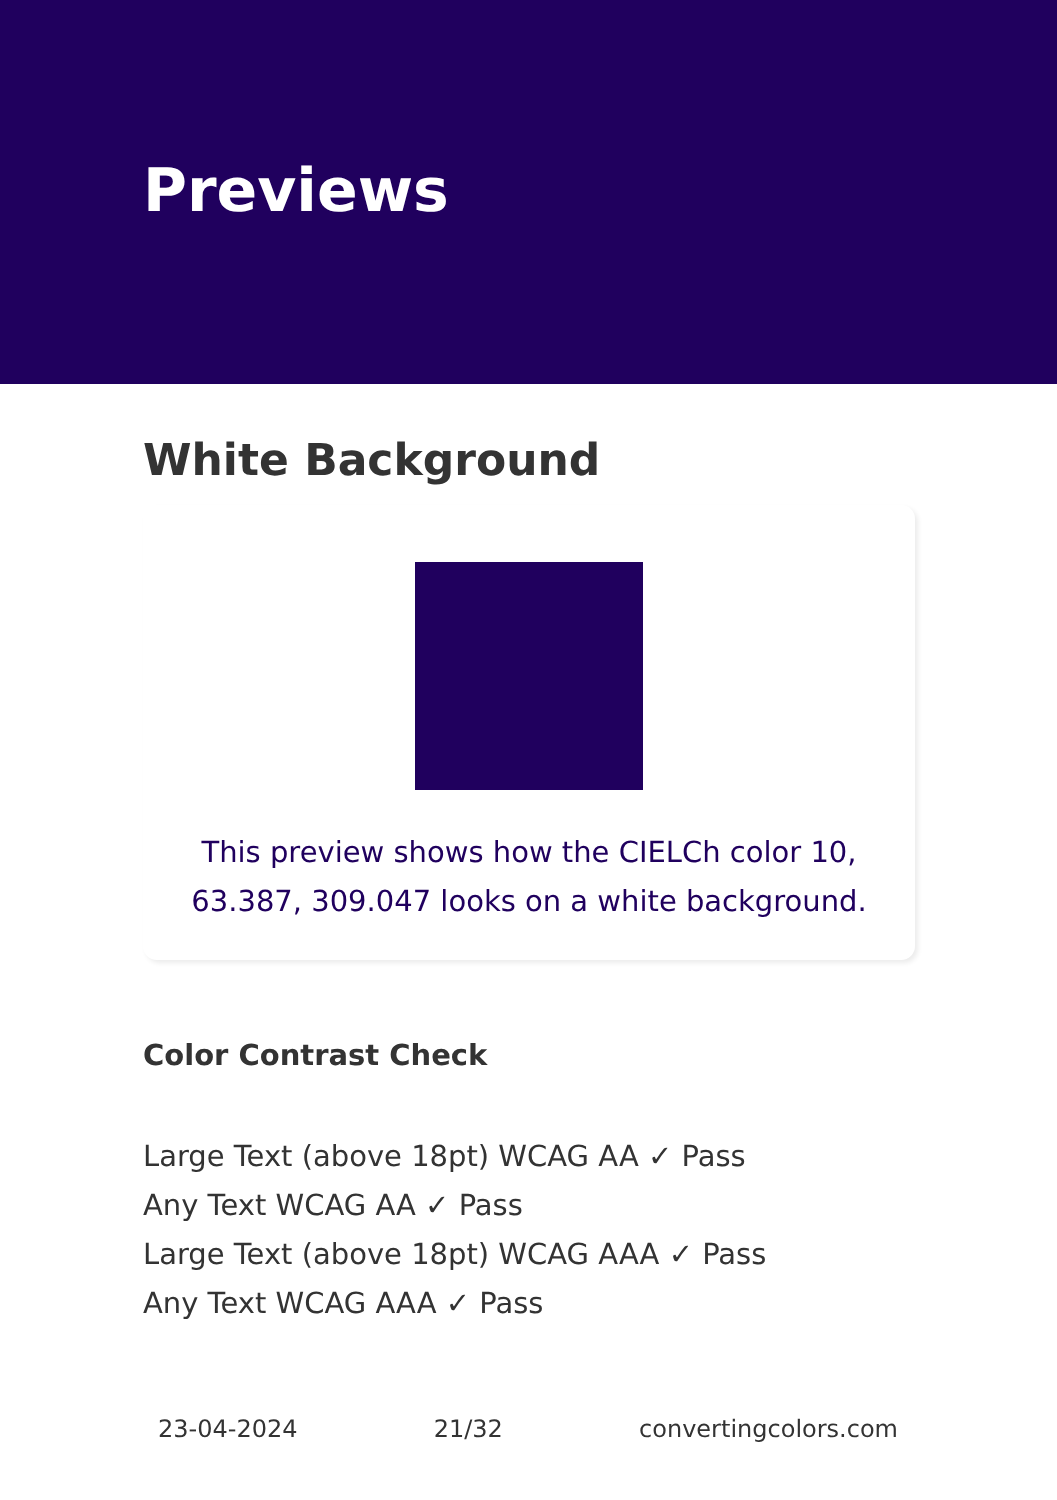Previews
White Background
This preview shows how the CIELCh color 10, 63.387, 309.047 looks on a white background.
Color Contrast Check
Large Text (above 18pt) WCAG AA ✓ Pass
Any Text WCAG AA ✓ Pass
Large Text (above 18pt) WCAG AAA ✓ Pass
Any Text WCAG AAA ✓ Pass
23-04-2024 21/32 convertingcolors.com